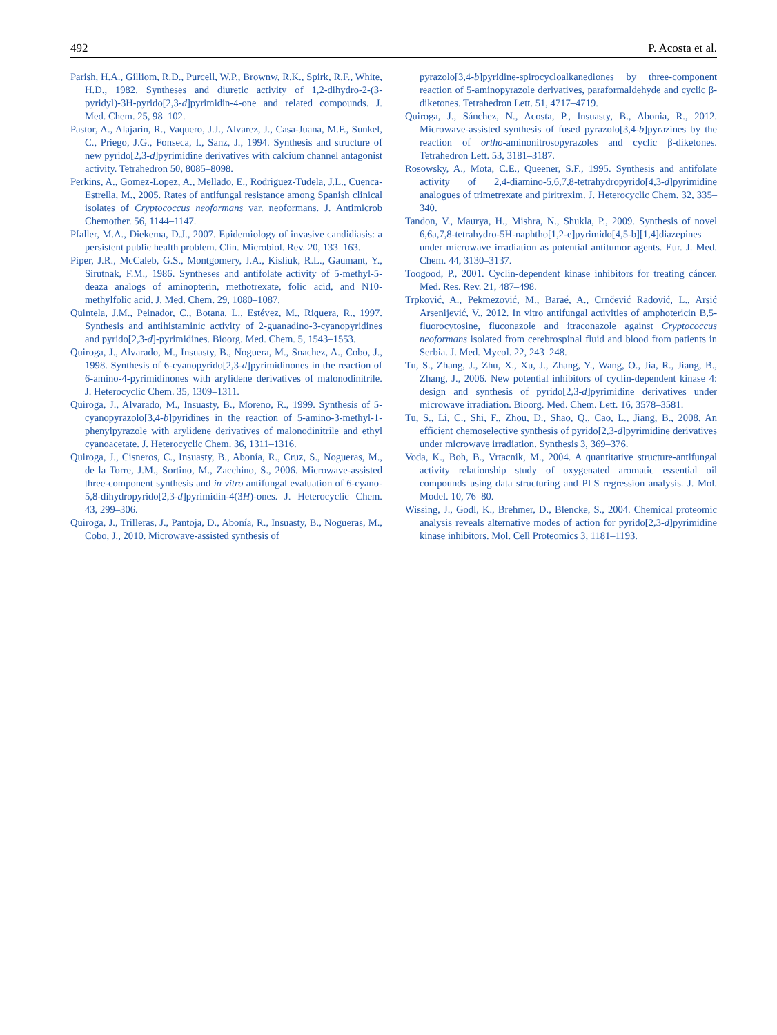492 P. Acosta et al.
Parish, H.A., Gilliom, R.D., Purcell, W.P., Brownw, R.K., Spirk, R.F., White, H.D., 1982. Syntheses and diuretic activity of 1,2-dihydro-2-(3-pyridyl)-3H-pyrido[2,3-d]pyrimidin-4-one and related compounds. J. Med. Chem. 25, 98–102.
Pastor, A., Alajarin, R., Vaquero, J.J., Alvarez, J., Casa-Juana, M.F., Sunkel, C., Priego, J.G., Fonseca, I., Sanz, J., 1994. Synthesis and structure of new pyrido[2,3-d]pyrimidine derivatives with calcium channel antagonist activity. Tetrahedron 50, 8085–8098.
Perkins, A., Gomez-Lopez, A., Mellado, E., Rodriguez-Tudela, J.L., Cuenca-Estrella, M., 2005. Rates of antifungal resistance among Spanish clinical isolates of Cryptococcus neoformans var. neoformans. J. Antimicrob Chemother. 56, 1144–1147.
Pfaller, M.A., Diekema, D.J., 2007. Epidemiology of invasive candidiasis: a persistent public health problem. Clin. Microbiol. Rev. 20, 133–163.
Piper, J.R., McCaleb, G.S., Montgomery, J.A., Kisliuk, R.L., Gaumant, Y., Sirutnak, F.M., 1986. Syntheses and antifolate activity of 5-methyl-5-deaza analogs of aminopterin, methotrexate, folic acid, and N10-methylfolic acid. J. Med. Chem. 29, 1080–1087.
Quintela, J.M., Peinador, C., Botana, L., Estévez, M., Riquera, R., 1997. Synthesis and antihistaminic activity of 2-guanadino-3-cyanopyridines and pyrido[2,3-d]-pyrimidines. Bioorg. Med. Chem. 5, 1543–1553.
Quiroga, J., Alvarado, M., Insuasty, B., Noguera, M., Snachez, A., Cobo, J., 1998. Synthesis of 6-cyanopyrido[2,3-d]pyrimidinones in the reaction of 6-amino-4-pyrimidinones with arylidene derivatives of malonodinitrile. J. Heterocyclic Chem. 35, 1309–1311.
Quiroga, J., Alvarado, M., Insuasty, B., Moreno, R., 1999. Synthesis of 5-cyanopyrazolo[3,4-b]pyridines in the reaction of 5-amino-3-methyl-1-phenylpyrazole with arylidene derivatives of malonodinitrile and ethyl cyanoacetate. J. Heterocyclic Chem. 36, 1311–1316.
Quiroga, J., Cisneros, C., Insuasty, B., Abonía, R., Cruz, S., Nogueras, M., de la Torre, J.M., Sortino, M., Zacchino, S., 2006. Microwave-assisted three-component synthesis and in vitro antifungal evaluation of 6-cyano-5,8-dihydropyrido[2,3-d]pyrimidin-4(3H)-ones. J. Heterocyclic Chem. 43, 299–306.
Quiroga, J., Trilleras, J., Pantoja, D., Abonía, R., Insuasty, B., Nogueras, M., Cobo, J., 2010. Microwave-assisted synthesis of
pyrazolo[3,4-b]pyridine-spirocycloalkanediones by three-component reaction of 5-aminopyrazole derivatives, paraformaldehyde and cyclic β-diketones. Tetrahedron Lett. 51, 4717–4719.
Quiroga, J., Sánchez, N., Acosta, P., Insuasty, B., Abonia, R., 2012. Microwave-assisted synthesis of fused pyrazolo[3,4-b]pyrazines by the reaction of ortho-aminonitrosopyrazoles and cyclic β-diketones. Tetrahedron Lett. 53, 3181–3187.
Rosowsky, A., Mota, C.E., Queener, S.F., 1995. Synthesis and antifolate activity of 2,4-diamino-5,6,7,8-tetrahydropyrido[4,3-d]pyrimidine analogues of trimetrexate and piritrexim. J. Heterocyclic Chem. 32, 335–340.
Tandon, V., Maurya, H., Mishra, N., Shukla, P., 2009. Synthesis of novel 6,6a,7,8-tetrahydro-5H-naphtho[1,2-e]pyrimido[4,5-b][1,4]diazepines under microwave irradiation as potential antitumor agents. Eur. J. Med. Chem. 44, 3130–3137.
Toogood, P., 2001. Cyclin-dependent kinase inhibitors for treating cáncer. Med. Res. Rev. 21, 487–498.
Trpković, A., Pekmezović, M., Baraé, A., Crnčević Radović, L., Arsić Arsenijević, V., 2012. In vitro antifungal activities of amphotericin B,5-fluorocytosine, fluconazole and itraconazole against Cryptococcus neoformans isolated from cerebrospinal fluid and blood from patients in Serbia. J. Med. Mycol. 22, 243–248.
Tu, S., Zhang, J., Zhu, X., Xu, J., Zhang, Y., Wang, O., Jia, R., Jiang, B., Zhang, J., 2006. New potential inhibitors of cyclin-dependent kinase 4: design and synthesis of pyrido[2,3-d]pyrimidine derivatives under microwave irradiation. Bioorg. Med. Chem. Lett. 16, 3578–3581.
Tu, S., Li, C., Shi, F., Zhou, D., Shao, Q., Cao, L., Jiang, B., 2008. An efficient chemoselective synthesis of pyrido[2,3-d]pyrimidine derivatives under microwave irradiation. Synthesis 3, 369–376.
Voda, K., Boh, B., Vrtacnik, M., 2004. A quantitative structure-antifungal activity relationship study of oxygenated aromatic essential oil compounds using data structuring and PLS regression analysis. J. Mol. Model. 10, 76–80.
Wissing, J., Godl, K., Brehmer, D., Blencke, S., 2004. Chemical proteomic analysis reveals alternative modes of action for pyrido[2,3-d]pyrimidine kinase inhibitors. Mol. Cell Proteomics 3, 1181–1193.